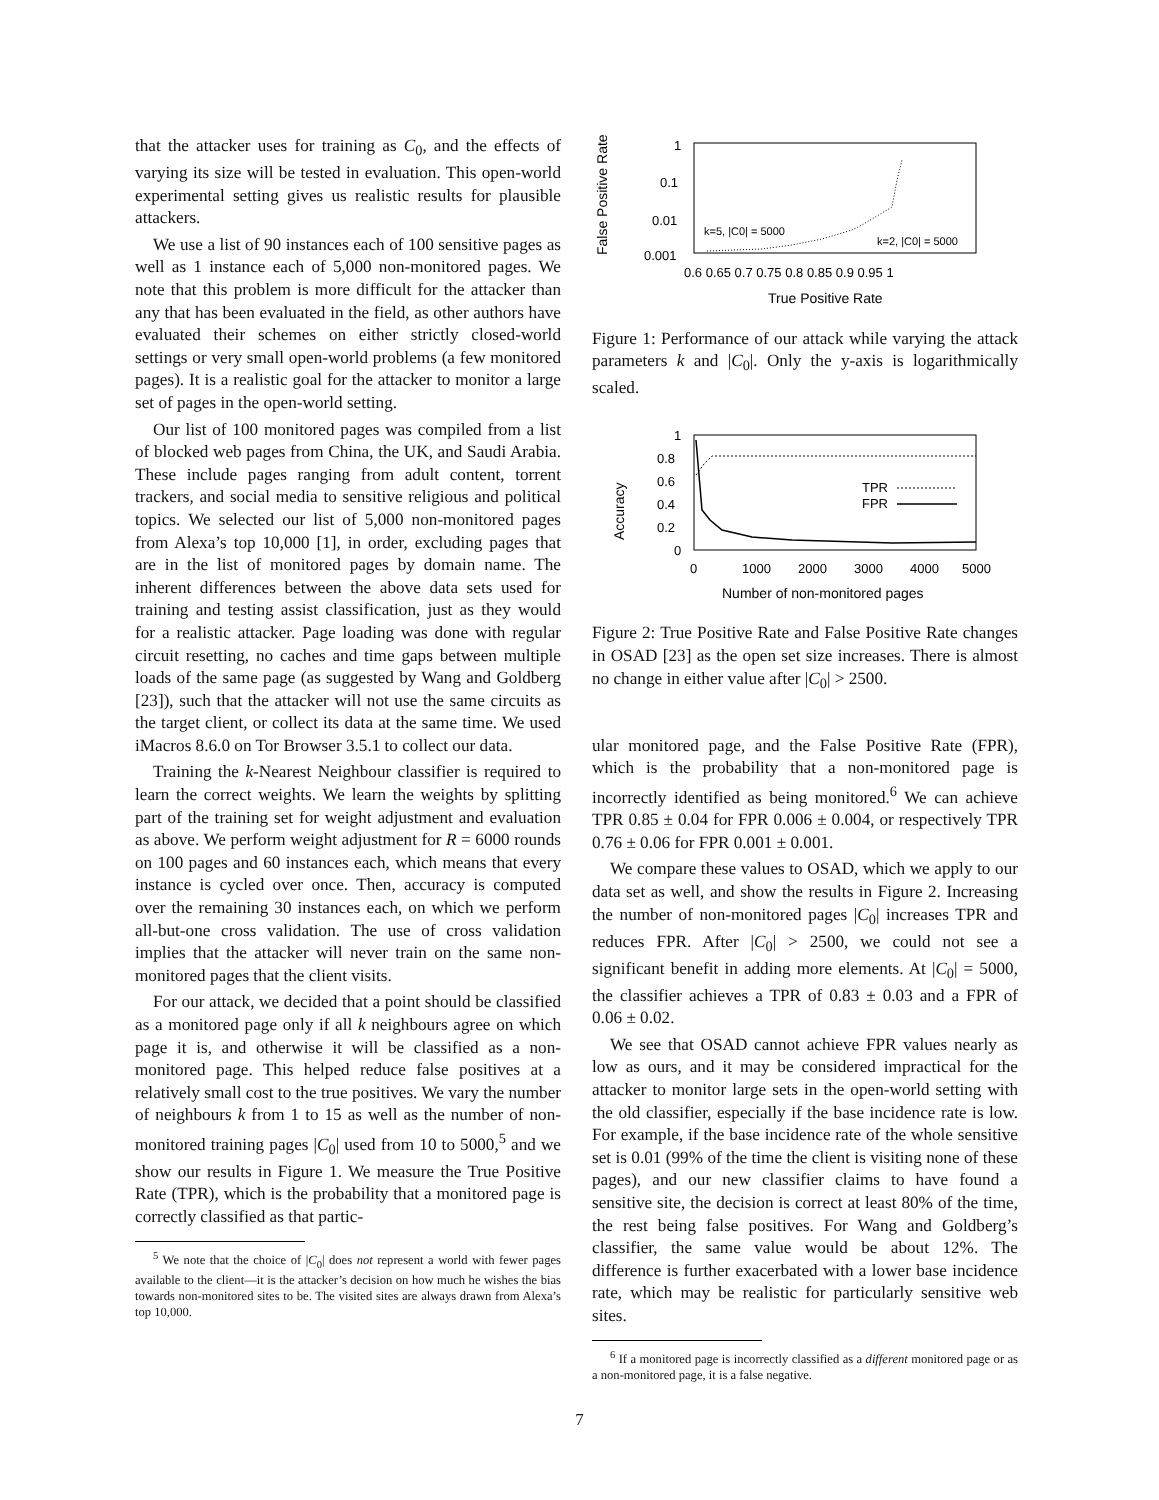that the attacker uses for training as C<sub>0</sub>, and the effects of varying its size will be tested in evaluation. This open-world experimental setting gives us realistic results for plausible attackers.
We use a list of 90 instances each of 100 sensitive pages as well as 1 instance each of 5,000 non-monitored pages. We note that this problem is more difficult for the attacker than any that has been evaluated in the field, as other authors have evaluated their schemes on either strictly closed-world settings or very small open-world problems (a few monitored pages). It is a realistic goal for the attacker to monitor a large set of pages in the open-world setting.
Our list of 100 monitored pages was compiled from a list of blocked web pages from China, the UK, and Saudi Arabia. These include pages ranging from adult content, torrent trackers, and social media to sensitive religious and political topics. We selected our list of 5,000 non-monitored pages from Alexa’s top 10,000 [1], in order, excluding pages that are in the list of monitored pages by domain name. The inherent differences between the above data sets used for training and testing assist classification, just as they would for a realistic attacker. Page loading was done with regular circuit resetting, no caches and time gaps between multiple loads of the same page (as suggested by Wang and Goldberg [23]), such that the attacker will not use the same circuits as the target client, or collect its data at the same time. We used iMacros 8.6.0 on Tor Browser 3.5.1 to collect our data.
Training the k-Nearest Neighbour classifier is required to learn the correct weights. We learn the weights by splitting part of the training set for weight adjustment and evaluation as above. We perform weight adjustment for R = 6000 rounds on 100 pages and 60 instances each, which means that every instance is cycled over once. Then, accuracy is computed over the remaining 30 instances each, on which we perform all-but-one cross validation. The use of cross validation implies that the attacker will never train on the same non-monitored pages that the client visits.
For our attack, we decided that a point should be classified as a monitored page only if all k neighbours agree on which page it is, and otherwise it will be classified as a non-monitored page. This helped reduce false positives at a relatively small cost to the true positives. We vary the number of neighbours k from 1 to 15 as well as the number of non-monitored training pages |C<sub>0</sub>| used from 10 to 5000,<sup>5</sup> and we show our results in Figure 1. We measure the True Positive Rate (TPR), which is the probability that a monitored page is correctly classified as that partic-
<sup>5</sup> We note that the choice of |C<sub>0</sub>| does not represent a world with fewer pages available to the client—it is the attacker’s decision on how much he wishes the bias towards non-monitored sites to be. The visited sites are always drawn from Alexa’s top 10,000.
False Positive Rate
1
0.1
0.01
0.001
0.6 0.65 0.7 0.75 0.8 0.85 0.9 0.95 1
True Positive Rate
k=5, |C0| = 5000
k=2, |C0| = 5000
Figure 1: Performance of our attack while varying the attack parameters k and |C<sub>0</sub>|. Only the y-axis is logarithmically scaled.
Accuracy
1
0.8
0.6
0.4
0.2
0
0
1000
2000
3000
4000
5000
Number of non-monitored pages
TPR
FPR
Figure 2: True Positive Rate and False Positive Rate changes in OSAD [23] as the open set size increases. There is almost no change in either value after |C<sub>0</sub>| > 2500.
ular monitored page, and the False Positive Rate (FPR), which is the probability that a non-monitored page is incorrectly identified as being monitored.<sup>6</sup> We can achieve TPR 0.85 ± 0.04 for FPR 0.006 ± 0.004, or respectively TPR 0.76 ± 0.06 for FPR 0.001 ± 0.001.
We compare these values to OSAD, which we apply to our data set as well, and show the results in Figure 2. Increasing the number of non-monitored pages |C<sub>0</sub>| increases TPR and reduces FPR. After |C<sub>0</sub>| > 2500, we could not see a significant benefit in adding more elements. At |C<sub>0</sub>| = 5000, the classifier achieves a TPR of 0.83 ± 0.03 and a FPR of 0.06 ± 0.02.
We see that OSAD cannot achieve FPR values nearly as low as ours, and it may be considered impractical for the attacker to monitor large sets in the open-world setting with the old classifier, especially if the base incidence rate is low. For example, if the base incidence rate of the whole sensitive set is 0.01 (99% of the time the client is visiting none of these pages), and our new classifier claims to have found a sensitive site, the decision is correct at least 80% of the time, the rest being false positives. For Wang and Goldberg’s classifier, the same value would be about 12%. The difference is further exacerbated with a lower base incidence rate, which may be realistic for particularly sensitive web sites.
<sup>6</sup> If a monitored page is incorrectly classified as a different monitored page or as a non-monitored page, it is a false negative.
7